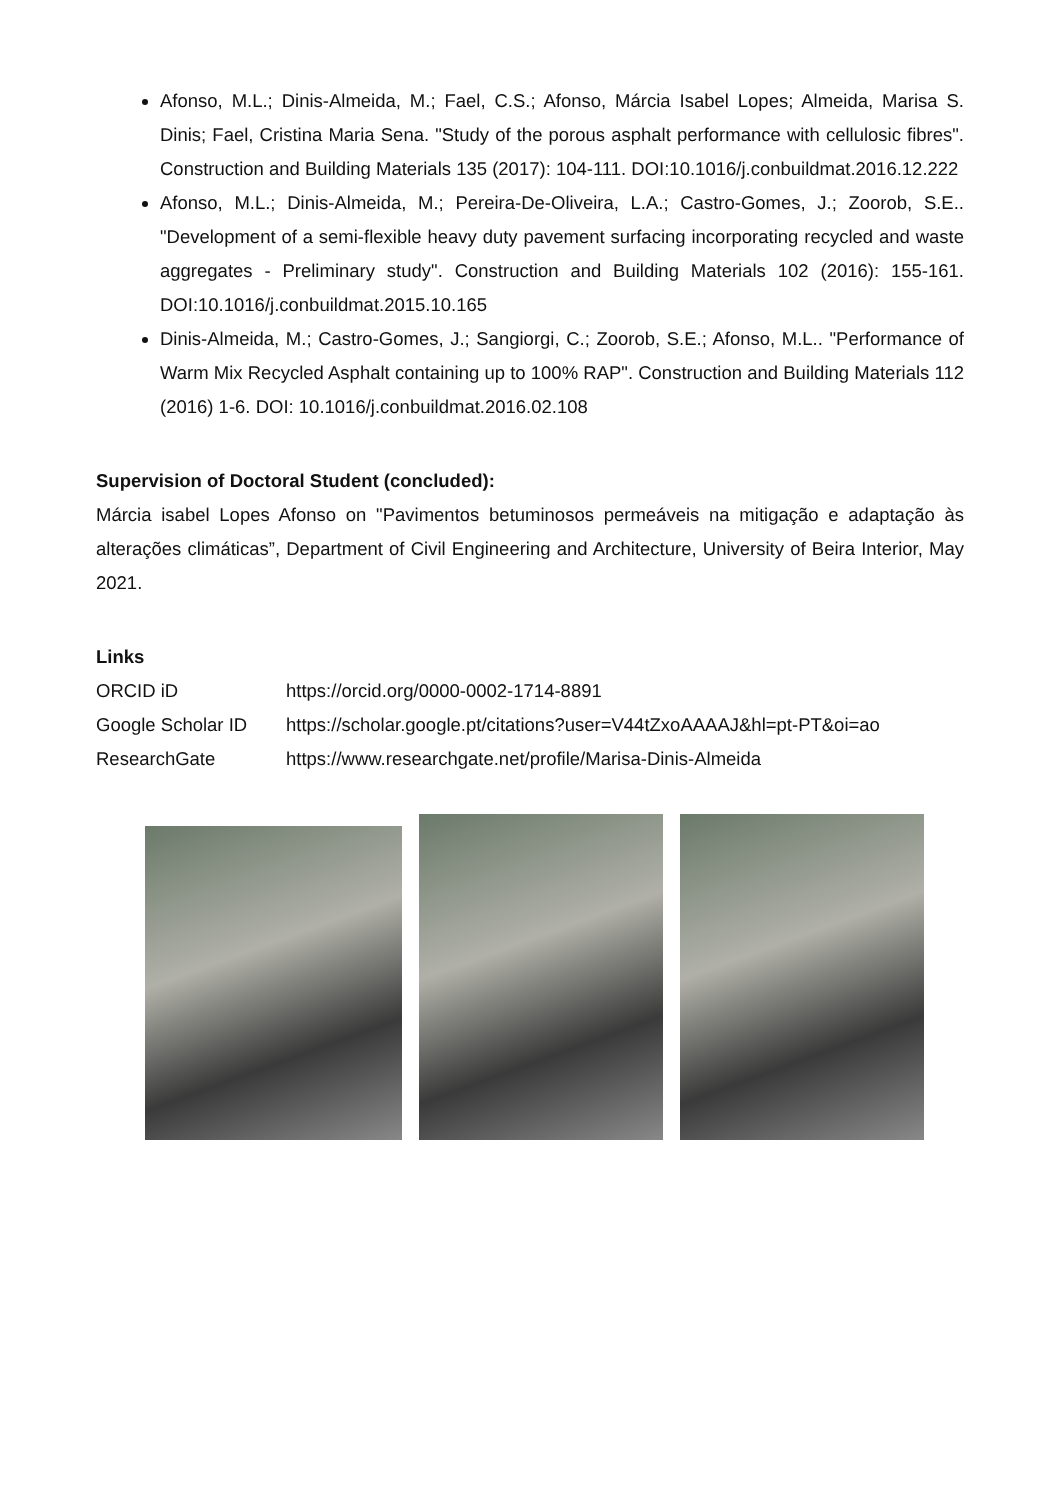Afonso, M.L.; Dinis-Almeida, M.; Fael, C.S.; Afonso, Márcia Isabel Lopes; Almeida, Marisa S. Dinis; Fael, Cristina Maria Sena. "Study of the porous asphalt performance with cellulosic fibres". Construction and Building Materials 135 (2017): 104-111. DOI:10.1016/j.conbuildmat.2016.12.222
Afonso, M.L.; Dinis-Almeida, M.; Pereira-De-Oliveira, L.A.; Castro-Gomes, J.; Zoorob, S.E.. "Development of a semi-flexible heavy duty pavement surfacing incorporating recycled and waste aggregates - Preliminary study". Construction and Building Materials 102 (2016): 155-161. DOI:10.1016/j.conbuildmat.2015.10.165
Dinis-Almeida, M.; Castro-Gomes, J.; Sangiorgi, C.; Zoorob, S.E.; Afonso, M.L.. "Performance of Warm Mix Recycled Asphalt containing up to 100% RAP". Construction and Building Materials 112 (2016) 1-6. DOI: 10.1016/j.conbuildmat.2016.02.108
Supervision of Doctoral Student (concluded):
Márcia isabel Lopes Afonso on "Pavimentos betuminosos permeáveis na mitigação e adaptação às alterações climáticas”, Department of Civil Engineering and Architecture, University of Beira Interior, May 2021.
Links
| ORCID iD | https://orcid.org/0000-0002-1714-8891 |
| Google Scholar ID | https://scholar.google.pt/citations?user=V44tZxoAAAAJ&hl=pt-PT&oi=ao |
| ResearchGate | https://www.researchgate.net/profile/Marisa-Dinis-Almeida |